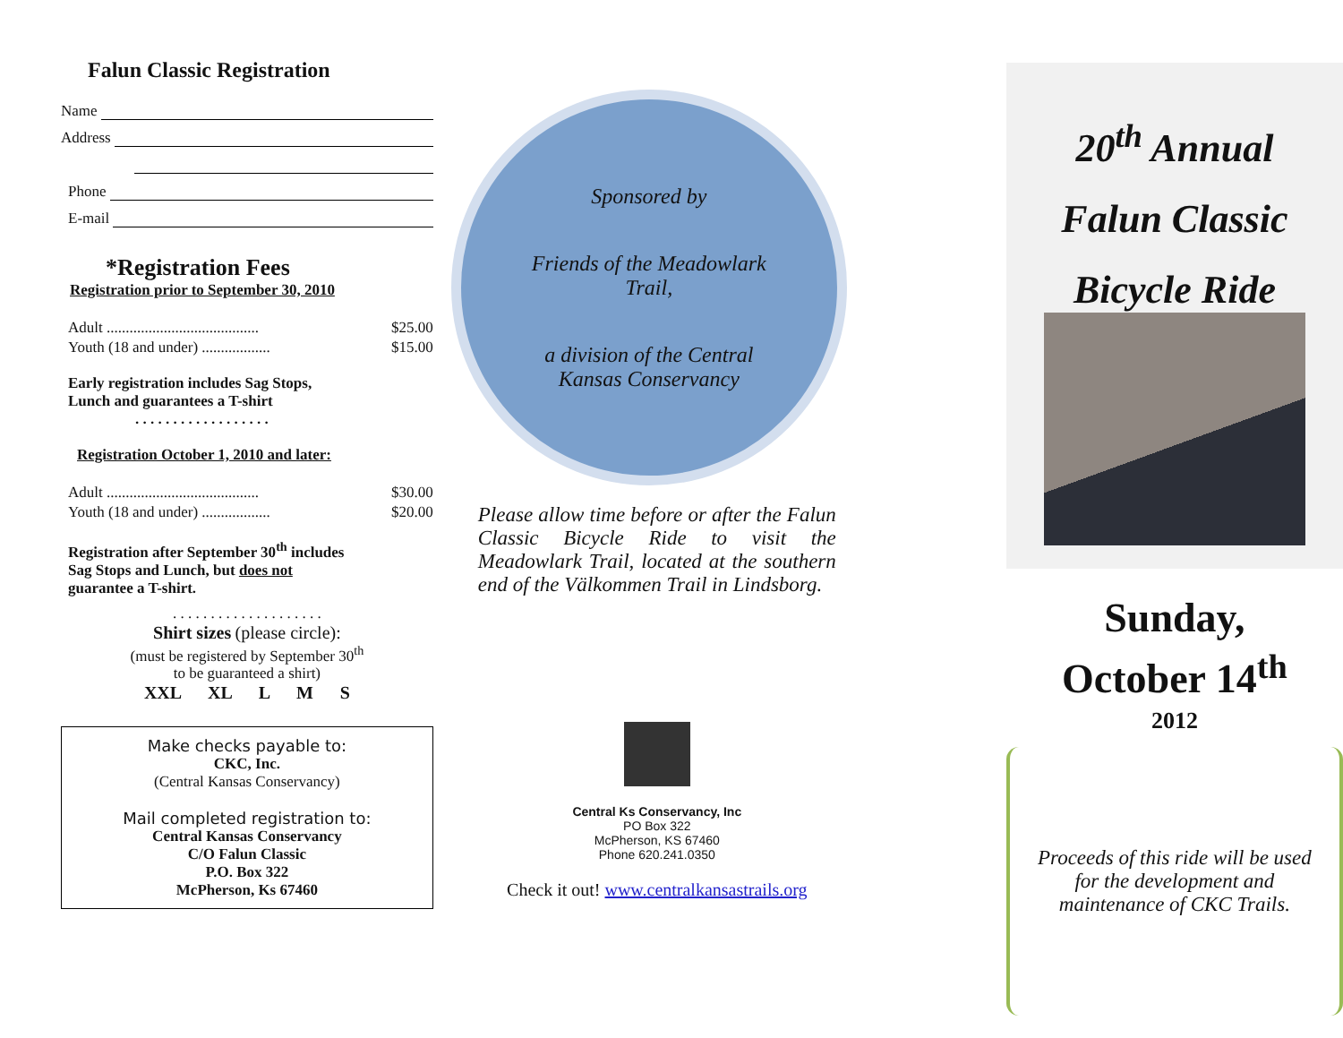Falun Classic Registration
Name
Address
Phone
E-mail
*Registration Fees
Registration prior to September 30, 2010
Adult ........................................ $25.00
Youth (18 and under) .................. $15.00
Early registration includes Sag Stops,
Lunch and guarantees a T-shirt
. . . . . . . . . . . . . . . . . .
Registration October 1, 2010 and later:
Adult ........................................ $30.00
Youth (18 and under) .................. $20.00
Registration after September 30<sup>th</sup> includes Sag Stops and Lunch, but does not guarantee a T-shirt.
. . . . . . . . . . . . . . . . . . . .
Shirt sizes (please circle):
(must be registered by September 30<sup>th</sup>
to be guaranteed a shirt)
XXL XL L M S
Make checks payable to:
CKC, Inc.
(Central Kansas Conservancy)
Mail completed registration to:
Central Kansas Conservancy
C/O Falun Classic
P.O. Box 322
McPherson, Ks 67460
Sponsored by
Friends of the Meadowlark
Trail,
a division of the Central
Kansas Conservancy
Please allow time before or after the Falun Classic Bicycle Ride to visit the Meadowlark Trail, located at the southern end of the Välkommen Trail in Lindsborg.
Central Ks Conservancy, Inc
PO Box 322
McPherson, KS 67460
Phone 620.241.0350
Check it out! www.centralkansastrails.org
20<sup>th</sup> Annual
Falun Classic
Bicycle Ride
Sunday,
October 14<sup>th</sup>
2012
Proceeds of this ride will be used for the development and maintenance of CKC Trails.